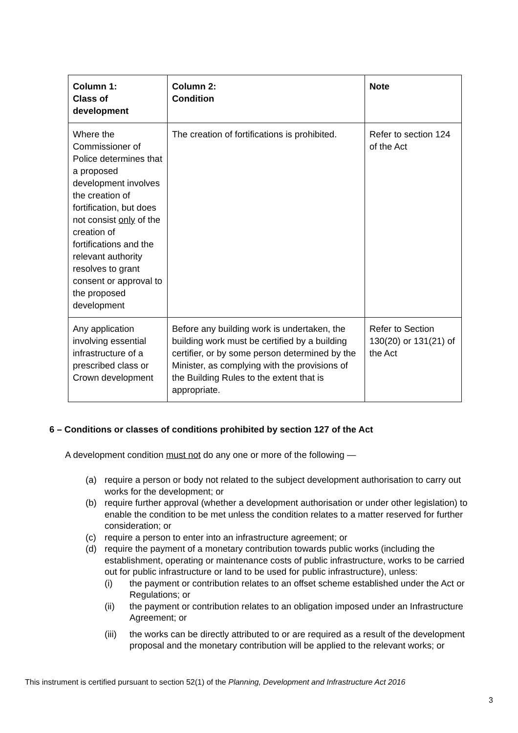| Column 1: Class of development | Column 2: Condition | Note |
| --- | --- | --- |
| Where the Commissioner of Police determines that a proposed development involves the creation of fortification, but does not consist only of the creation of fortifications and the relevant authority resolves to grant consent or approval to the proposed development | The creation of fortifications is prohibited. | Refer to section 124 of the Act |
| Any application involving essential infrastructure of a prescribed class or Crown development | Before any building work is undertaken, the building work must be certified by a building certifier, or by some person determined by the Minister, as complying with the provisions of the Building Rules to the extent that is appropriate. | Refer to Section 130(20) or 131(21) of the Act |
6 – Conditions or classes of conditions prohibited by section 127 of the Act
A development condition must not do any one or more of the following —
(a) require a person or body not related to the subject development authorisation to carry out works for the development; or
(b) require further approval (whether a development authorisation or under other legislation) to enable the condition to be met unless the condition relates to a matter reserved for further consideration; or
(c) require a person to enter into an infrastructure agreement; or
(d) require the payment of a monetary contribution towards public works (including the establishment, operating or maintenance costs of public infrastructure, works to be carried out for public infrastructure or land to be used for public infrastructure), unless:
(i) the payment or contribution relates to an offset scheme established under the Act or Regulations; or
(ii) the payment or contribution relates to an obligation imposed under an Infrastructure Agreement; or
(iii) the works can be directly attributed to or are required as a result of the development proposal and the monetary contribution will be applied to the relevant works; or
This instrument is certified pursuant to section 52(1) of the Planning, Development and Infrastructure Act 2016
3